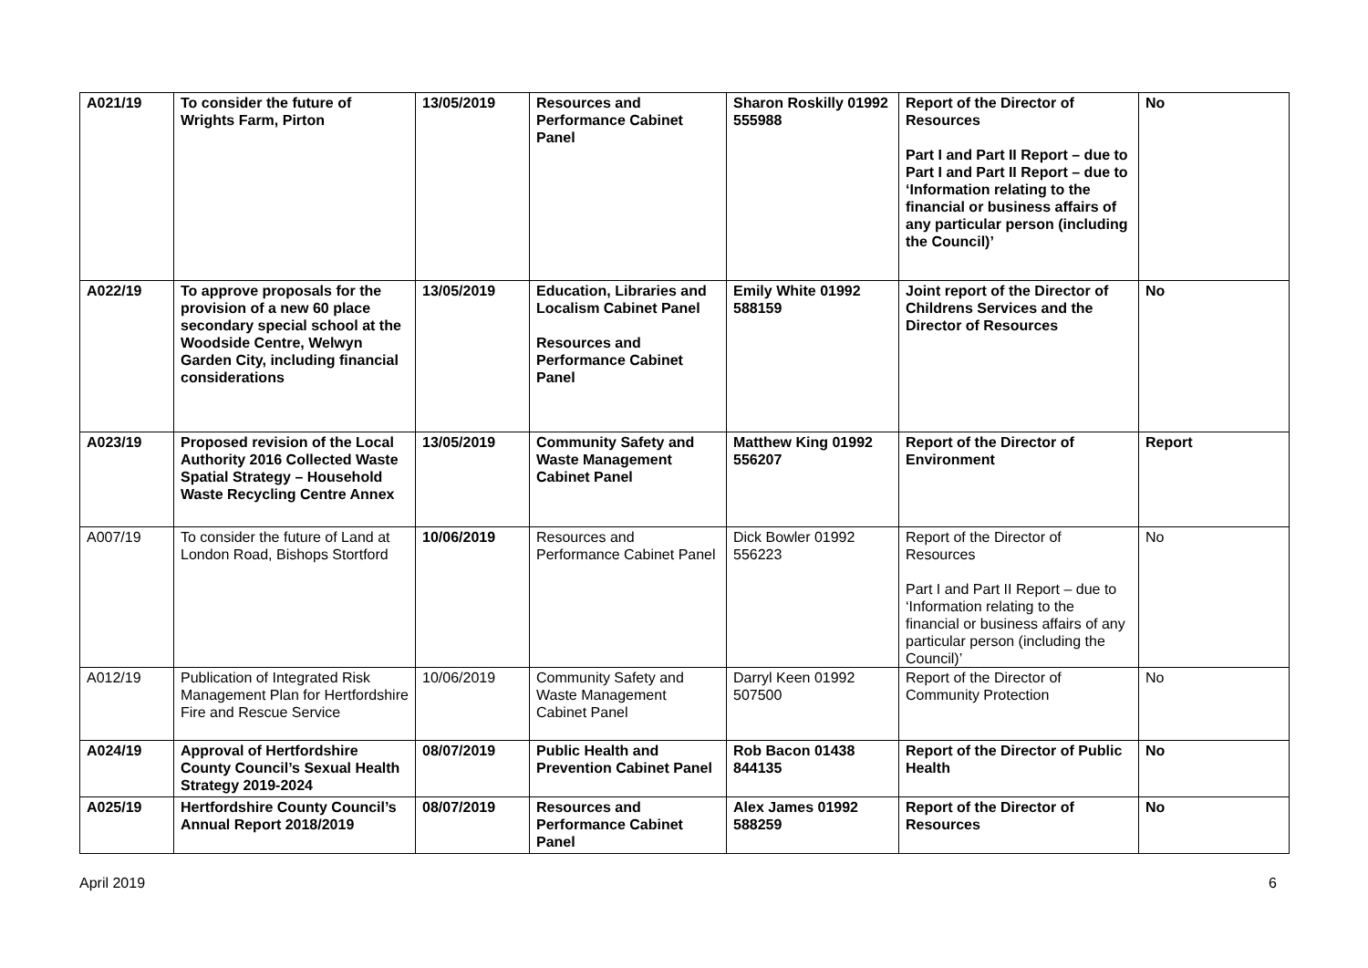| A021/19 | To consider the future of Wrights Farm, Pirton | 13/05/2019 | Resources and Performance Cabinet Panel | Sharon Roskilly 01992 555988 | Report of the Director of Resources Part I and Part II Report – due to Part I and Part II Report – due to ‘Information relating to the financial or business affairs of any particular person (including the Council)’ | No |
| A022/19 | To approve proposals for the provision of a new 60 place secondary special school at the Woodside Centre, Welwyn Garden City, including financial considerations | 13/05/2019 | Education, Libraries and Localism Cabinet Panel Resources and Performance Cabinet Panel | Emily White 01992 588159 | Joint report of the Director of Childrens Services and the Director of Resources | No |
| A023/19 | Proposed revision of the Local Authority 2016 Collected Waste Spatial Strategy – Household Waste Recycling Centre Annex | 13/05/2019 | Community Safety and Waste Management Cabinet Panel | Matthew King 01992 556207 | Report of the Director of Environment | Report |
| A007/19 | To consider the future of Land at London Road, Bishops Stortford | 10/06/2019 | Resources and Performance Cabinet Panel | Dick Bowler 01992 556223 | Report of the Director of Resources Part I and Part II Report – due to ‘Information relating to the financial or business affairs of any particular person (including the Council)’ | No |
| A012/19 | Publication of Integrated Risk Management Plan for Hertfordshire Fire and Rescue Service | 10/06/2019 | Community Safety and Waste Management Cabinet Panel | Darryl Keen 01992 507500 | Report of the Director of Community Protection | No |
| A024/19 | Approval of Hertfordshire County Council’s Sexual Health Strategy 2019-2024 | 08/07/2019 | Public Health and Prevention Cabinet Panel | Rob Bacon 01438 844135 | Report of the Director of Public Health | No |
| A025/19 | Hertfordshire County Council’s Annual Report 2018/2019 | 08/07/2019 | Resources and Performance Cabinet Panel | Alex James 01992 588259 | Report of the Director of Resources | No |
April 2019 6